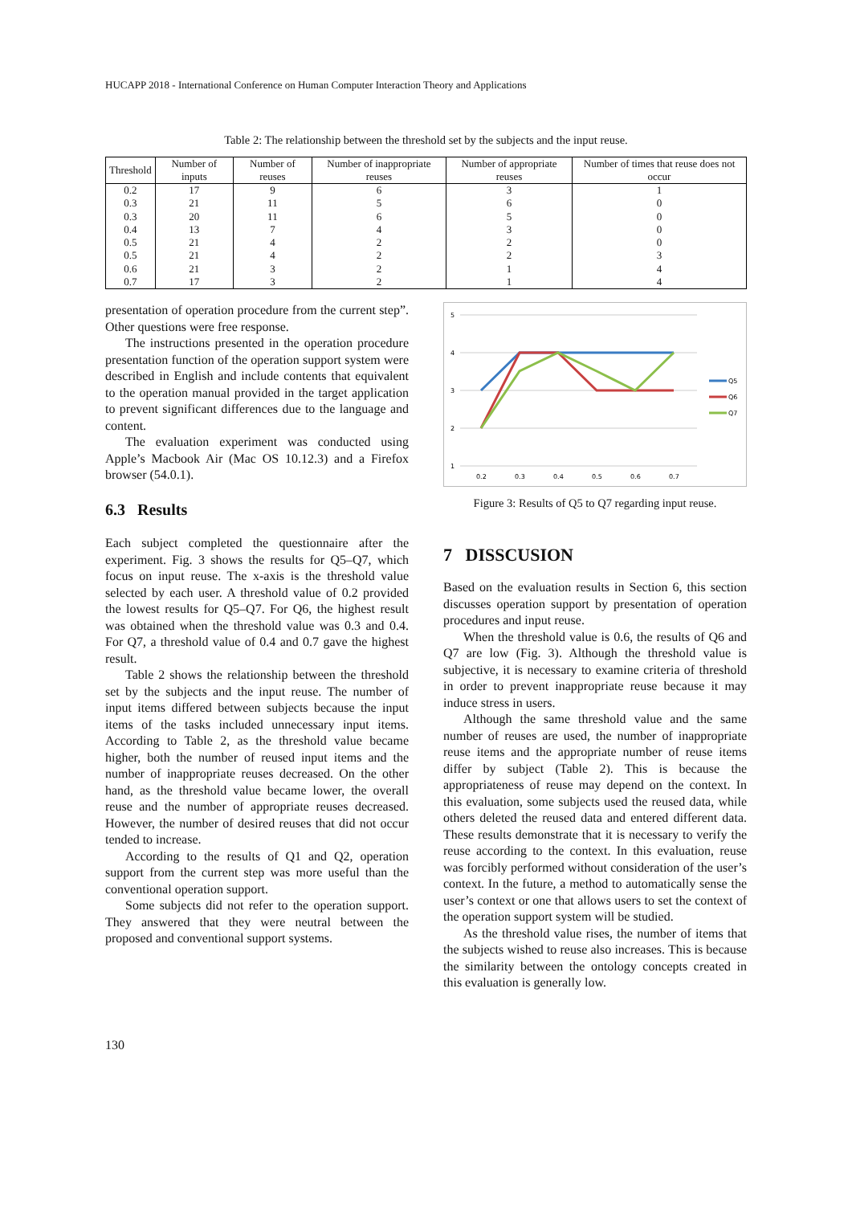HUCAPP 2018 - International Conference on Human Computer Interaction Theory and Applications
Table 2: The relationship between the threshold set by the subjects and the input reuse.
| Threshold | Number of inputs | Number of reuses | Number of inappropriate reuses | Number of appropriate reuses | Number of times that reuse does not occur |
| --- | --- | --- | --- | --- | --- |
| 0.2 | 17 | 9 | 6 | 3 | 1 |
| 0.3 | 21 | 11 | 5 | 6 | 0 |
| 0.3 | 20 | 11 | 6 | 5 | 0 |
| 0.4 | 13 | 7 | 4 | 3 | 0 |
| 0.5 | 21 | 4 | 2 | 2 | 0 |
| 0.5 | 21 | 4 | 2 | 2 | 3 |
| 0.6 | 21 | 3 | 2 | 1 | 4 |
| 0.7 | 17 | 3 | 2 | 1 | 4 |
presentation of operation procedure from the current step”. Other questions were free response.
The instructions presented in the operation procedure presentation function of the operation support system were described in English and include contents that equivalent to the operation manual provided in the target application to prevent significant differences due to the language and content.
The evaluation experiment was conducted using Apple’s Macbook Air (Mac OS 10.12.3) and a Firefox browser (54.0.1).
6.3 Results
Each subject completed the questionnaire after the experiment. Fig. 3 shows the results for Q5–Q7, which focus on input reuse. The x-axis is the threshold value selected by each user. A threshold value of 0.2 provided the lowest results for Q5–Q7. For Q6, the highest result was obtained when the threshold value was 0.3 and 0.4. For Q7, a threshold value of 0.4 and 0.7 gave the highest result.
Table 2 shows the relationship between the threshold set by the subjects and the input reuse. The number of input items differed between subjects because the input items of the tasks included unnecessary input items. According to Table 2, as the threshold value became higher, both the number of reused input items and the number of inappropriate reuses decreased. On the other hand, as the threshold value became lower, the overall reuse and the number of appropriate reuses decreased. However, the number of desired reuses that did not occur tended to increase.
According to the results of Q1 and Q2, operation support from the current step was more useful than the conventional operation support.
Some subjects did not refer to the operation support. They answered that they were neutral between the proposed and conventional support systems.
5
4
3
2
1
0.2
0.3
0.4
0.5
0.6
0.7
Q5
Q6
Q7
Figure 3: Results of Q5 to Q7 regarding input reuse.
7 DISSCUSION
Based on the evaluation results in Section 6, this section discusses operation support by presentation of operation procedures and input reuse.
When the threshold value is 0.6, the results of Q6 and Q7 are low (Fig. 3). Although the threshold value is subjective, it is necessary to examine criteria of threshold in order to prevent inappropriate reuse because it may induce stress in users.
Although the same threshold value and the same number of reuses are used, the number of inappropriate reuse items and the appropriate number of reuse items differ by subject (Table 2). This is because the appropriateness of reuse may depend on the context. In this evaluation, some subjects used the reused data, while others deleted the reused data and entered different data. These results demonstrate that it is necessary to verify the reuse according to the context. In this evaluation, reuse was forcibly performed without consideration of the user’s context. In the future, a method to automatically sense the user’s context or one that allows users to set the context of the operation support system will be studied.
As the threshold value rises, the number of items that the subjects wished to reuse also increases. This is because the similarity between the ontology concepts created in this evaluation is generally low.
130